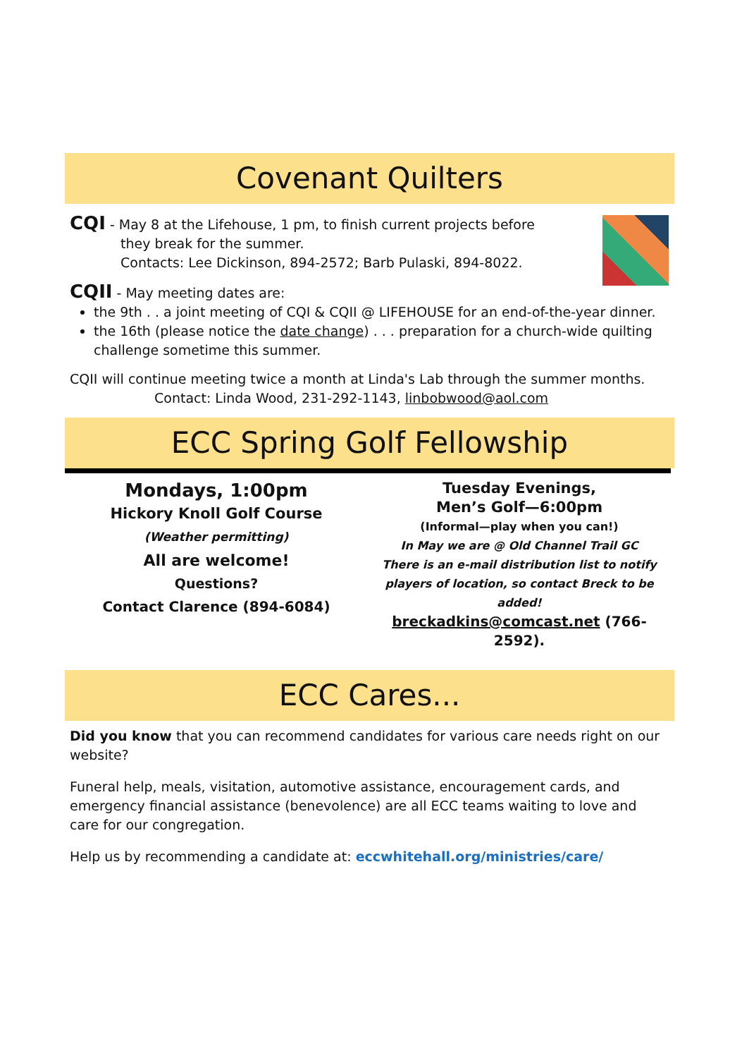Covenant Quilters
CQI - May 8 at the Lifehouse, 1 pm, to finish current projects before
they break for the summer.
Contacts: Lee Dickinson, 894-2572; Barb Pulaski, 894-8022.
CQII - May meeting dates are:
the 9th . . a joint meeting of CQI & CQII @ LIFEHOUSE for an end-of-the-year dinner.
the 16th (please notice the date change) . . . preparation for a church-wide quilting challenge sometime this summer.
CQII will continue meeting twice a month at Linda's Lab through the summer months.
Contact: Linda Wood, 231-292-1143, linbobwood@aol.com
ECC Spring Golf Fellowship
Mondays, 1:00pm
Hickory Knoll Golf Course
(Weather permitting)
All are welcome!
Questions?
Contact Clarence (894-6084)
Tuesday Evenings,
Men’s Golf—6:00pm
(Informal—play when you can!)
In May we are @ Old Channel Trail GC
There is an e-mail distribution list to notify players of location, so contact Breck to be added!
breckadkins@comcast.net (766-2592).
ECC Cares...
Did you know that you can recommend candidates for various care needs right on our website?
Funeral help, meals, visitation, automotive assistance, encouragement cards, and emergency financial assistance (benevolence) are all ECC teams waiting to love and care for our congregation.
Help us by recommending a candidate at: eccwhitehall.org/ministries/care/